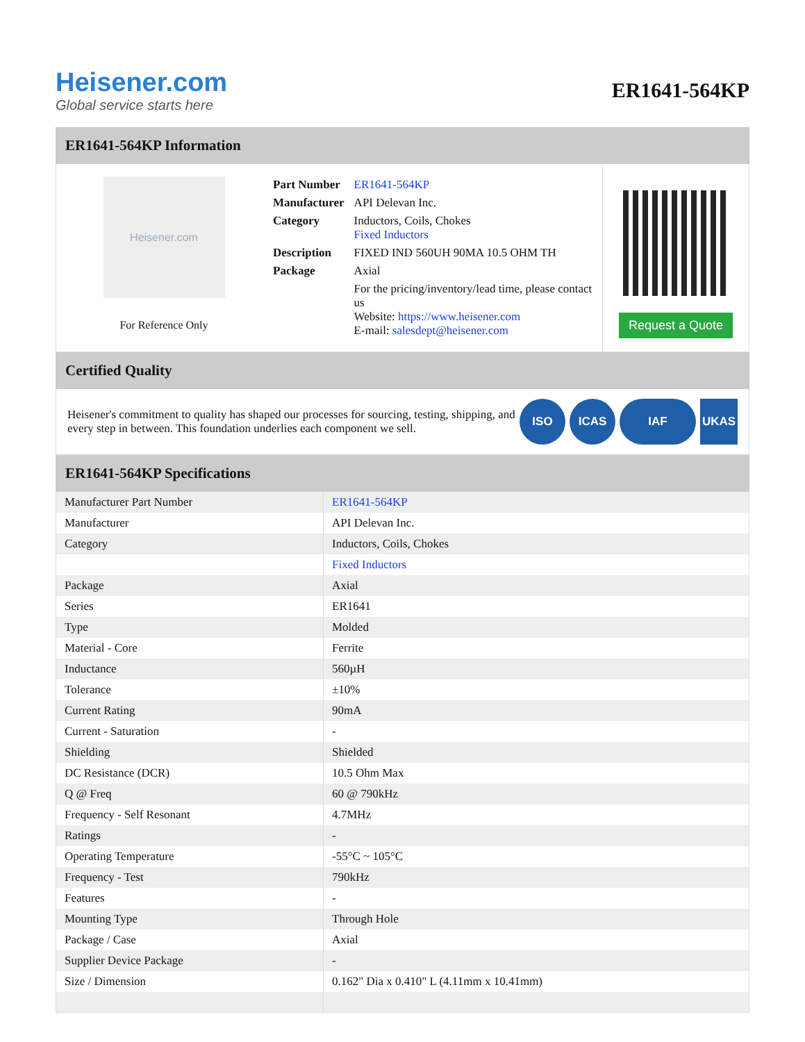Heisener.com
Global service starts here
ER1641-564KP
ER1641-564KP Information
Heisener.com
For Reference Only
| Part Number | ER1641-564KP |
| Manufacturer | API Delevan Inc. |
| Category | Inductors, Coils, Chokes Fixed Inductors |
| Description | FIXED IND 560UH 90MA 10.5 OHM TH |
| Package | Axial |
| | For the pricing/inventory/lead time, please contact us Website: https://www.heisener.com E-mail: salesdept@heisener.com |
Request a Quote
Certified Quality
Heisener's commitment to quality has shaped our processes for sourcing, testing, shipping, and every step in between. This foundation underlies each component we sell.
ISO ICAS IAF UKAS
ER1641-564KP Specifications
| Manufacturer Part Number | ER1641-564KP |
| Manufacturer | API Delevan Inc. |
| Category | Inductors, Coils, Chokes |
| | Fixed Inductors |
| Package | Axial |
| Series | ER1641 |
| Type | Molded |
| Material - Core | Ferrite |
| Inductance | 560µH |
| Tolerance | ±10% |
| Current Rating | 90mA |
| Current - Saturation | - |
| Shielding | Shielded |
| DC Resistance (DCR) | 10.5 Ohm Max |
| Q @ Freq | 60 @ 790kHz |
| Frequency - Self Resonant | 4.7MHz |
| Ratings | - |
| Operating Temperature | -55°C ~ 105°C |
| Frequency - Test | 790kHz |
| Features | - |
| Mounting Type | Through Hole |
| Package / Case | Axial |
| Supplier Device Package | - |
| Size / Dimension | 0.162" Dia x 0.410" L (4.11mm x 10.41mm) |